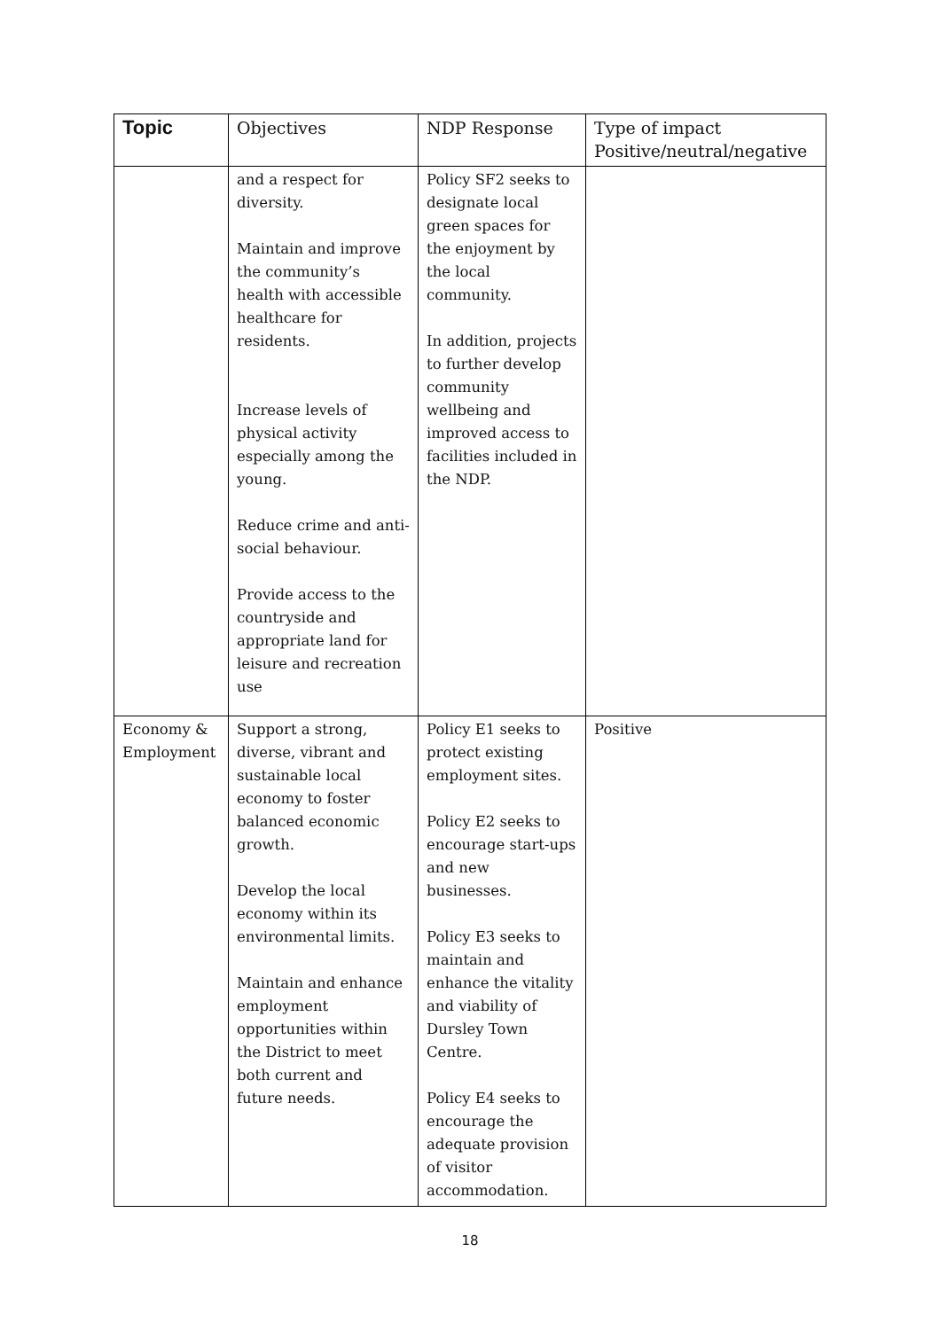| Topic | Objectives | NDP Response | Type of impact Positive/neutral/negative |
| --- | --- | --- | --- |
| | and a respect for diversity. Maintain and improve the community’s health with accessible healthcare for residents. Increase levels of physical activity especially among the young. Reduce crime and anti-social behaviour. Provide access to the countryside and appropriate land for leisure and recreation use | Policy SF2 seeks to designate local green spaces for the enjoyment by the local community. In addition, projects to further develop community wellbeing and improved access to facilities included in the NDP. | |
| Economy & Employment | Support a strong, diverse, vibrant and sustainable local economy to foster balanced economic growth. Develop the local economy within its environmental limits. Maintain and enhance employment opportunities within the District to meet both current and future needs. | Policy E1 seeks to protect existing employment sites. Policy E2 seeks to encourage start-ups and new businesses. Policy E3 seeks to maintain and enhance the vitality and viability of Dursley Town Centre. Policy E4 seeks to encourage the adequate provision of visitor accommodation. | Positive |
18